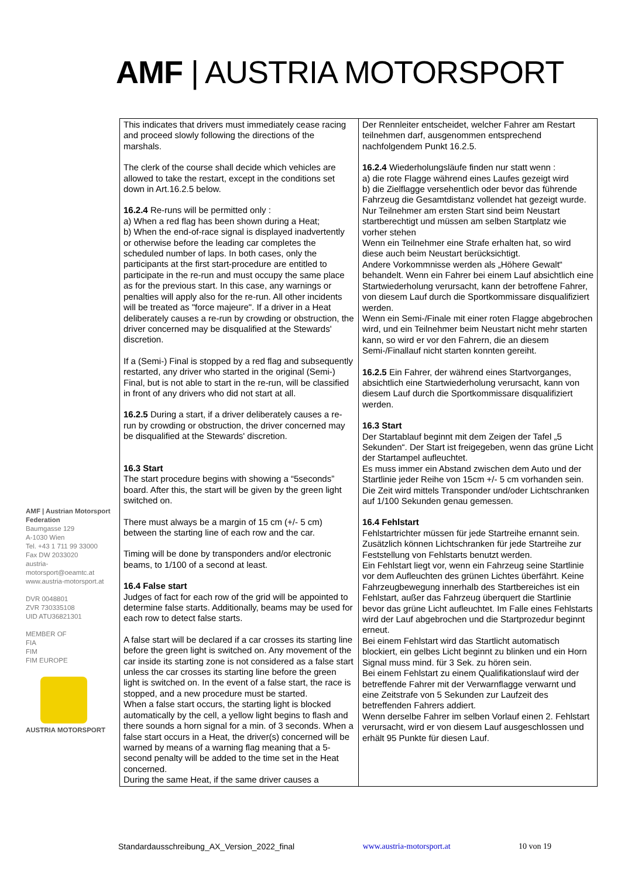AMF | AUSTRIA MOTORSPORT
AMF | Austrian Motorsport Federation
Baumgasse 129
A-1030 Wien
Tel. +43 1 711 99 33000
Fax DW 2033020
austria-motorsport@oeamtc.at
www.austria-motorsport.at
DVR 0048801
ZVR 730335108
UID ATU36821301
MEMBER OF
FIA
FIM
FIM EUROPE
AUSTRIA MOTORSPORT
| This indicates that drivers must immediately cease racing and proceed slowly following the directions of the marshals. The clerk of the course shall decide which vehicles are allowed to take the restart, except in the conditions set down in Art.16.2.5 below. 16.2.4 Re-runs will be permitted only : a) When a red flag has been shown during a Heat; b) When the end-of-race signal is displayed inadvertently or otherwise before the leading car completes the scheduled number of laps. In both cases, only the participants at the first start-procedure are entitled to participate in the re-run and must occupy the same place as for the previous start. In this case, any warnings or penalties will apply also for the re-run. All other incidents will be treated as "force majeure". If a driver in a Heat deliberately causes a re-run by crowding or obstruction, the driver concerned may be disqualified at the Stewards' discretion. If a (Semi-) Final is stopped by a red flag and subsequently restarted, any driver who started in the original (Semi-) Final, but is not able to start in the re-run, will be classified in front of any drivers who did not start at all. 16.2.5 During a start, if a driver deliberately causes a re-run by crowding or obstruction, the driver concerned may be disqualified at the Stewards' discretion. 16.3 Start The start procedure begins with showing a “5seconds” board. After this, the start will be given by the green light switched on. There must always be a margin of 15 cm (+/- 5 cm) between the starting line of each row and the car. Timing will be done by transponders and/or electronic beams, to 1/100 of a second at least. 16.4 False start Judges of fact for each row of the grid will be appointed to determine false starts. Additionally, beams may be used for each row to detect false starts. A false start will be declared if a car crosses its starting line before the green light is switched on. Any movement of the car inside its starting zone is not considered as a false start unless the car crosses its starting line before the green light is switched on. In the event of a false start, the race is stopped, and a new procedure must be started. When a false start occurs, the starting light is blocked automatically by the cell, a yellow light begins to flash and there sounds a horn signal for a min. of 3 seconds. When a false start occurs in a Heat, the driver(s) concerned will be warned by means of a warning flag meaning that a 5-second penalty will be added to the time set in the Heat concerned. During the same Heat, if the same driver causes a | Der Rennleiter entscheidet, welcher Fahrer am Restart teilnehmen darf, ausgenommen entsprechend nachfolgendem Punkt 16.2.5. 16.2.4 Wiederholungsläufe finden nur statt wenn : a) die rote Flagge während eines Laufes gezeigt wird b) die Zielflagge versehentlich oder bevor das führende Fahrzeug die Gesamtdistanz vollendet hat gezeigt wurde. Nur Teilnehmer am ersten Start sind beim Neustart startberechtigt und müssen am selben Startplatz wie vorher stehen Wenn ein Teilnehmer eine Strafe erhalten hat, so wird diese auch beim Neustart berücksichtigt. Andere Vorkommnisse werden als „Höhere Gewalt“ behandelt. Wenn ein Fahrer bei einem Lauf absichtlich eine Startwiederholung verursacht, kann der betroffene Fahrer, von diesem Lauf durch die Sportkommissare disqualifiziert werden. Wenn ein Semi-/Finale mit einer roten Flagge abgebrochen wird, und ein Teilnehmer beim Neustart nicht mehr starten kann, so wird er vor den Fahrern, die an diesem Semi-/Finallauf nicht starten konnten gereiht. 16.2.5 Ein Fahrer, der während eines Startvorganges, absichtlich eine Startwiederholung verursacht, kann von diesem Lauf durch die Sportkommissare disqualifiziert werden. 16.3 Start Der Startablauf beginnt mit dem Zeigen der Tafel „5 Sekunden“. Der Start ist freigegeben, wenn das grüne Licht der Startampel aufleuchtet. Es muss immer ein Abstand zwischen dem Auto und der Startlinie jeder Reihe von 15cm +/- 5 cm vorhanden sein. Die Zeit wird mittels Transponder und/oder Lichtschranken auf 1/100 Sekunden genau gemessen. 16.4 Fehlstart Fehlstartrichter müssen für jede Startreihe ernannt sein. Zusätzlich können Lichtschranken für jede Startreihe zur Feststellung von Fehlstarts benutzt werden. Ein Fehlstart liegt vor, wenn ein Fahrzeug seine Startlinie vor dem Aufleuchten des grünen Lichtes überfährt. Keine Fahrzeugbewegung innerhalb des Startbereiches ist ein Fehlstart, außer das Fahrzeug überquert die Startlinie bevor das grüne Licht aufleuchtet. Im Falle eines Fehlstarts wird der Lauf abgebrochen und die Startprozedur beginnt erneut. Bei einem Fehlstart wird das Startlicht automatisch blockiert, ein gelbes Licht beginnt zu blinken und ein Horn Signal muss mind. für 3 Sek. zu hören sein. Bei einem Fehlstart zu einem Qualifikationslauf wird der betreffende Fahrer mit der Verwarnflagge verwarnt und eine Zeitstrafe von 5 Sekunden zur Laufzeit des betreffenden Fahrers addiert. Wenn derselbe Fahrer im selben Vorlauf einen 2. Fehlstart verursacht, wird er von diesem Lauf ausgeschlossen und erhält 95 Punkte für diesen Lauf. |
Standardausschreibung_AX_Version_2022_final www.austria-motorsport.at 10 von 19